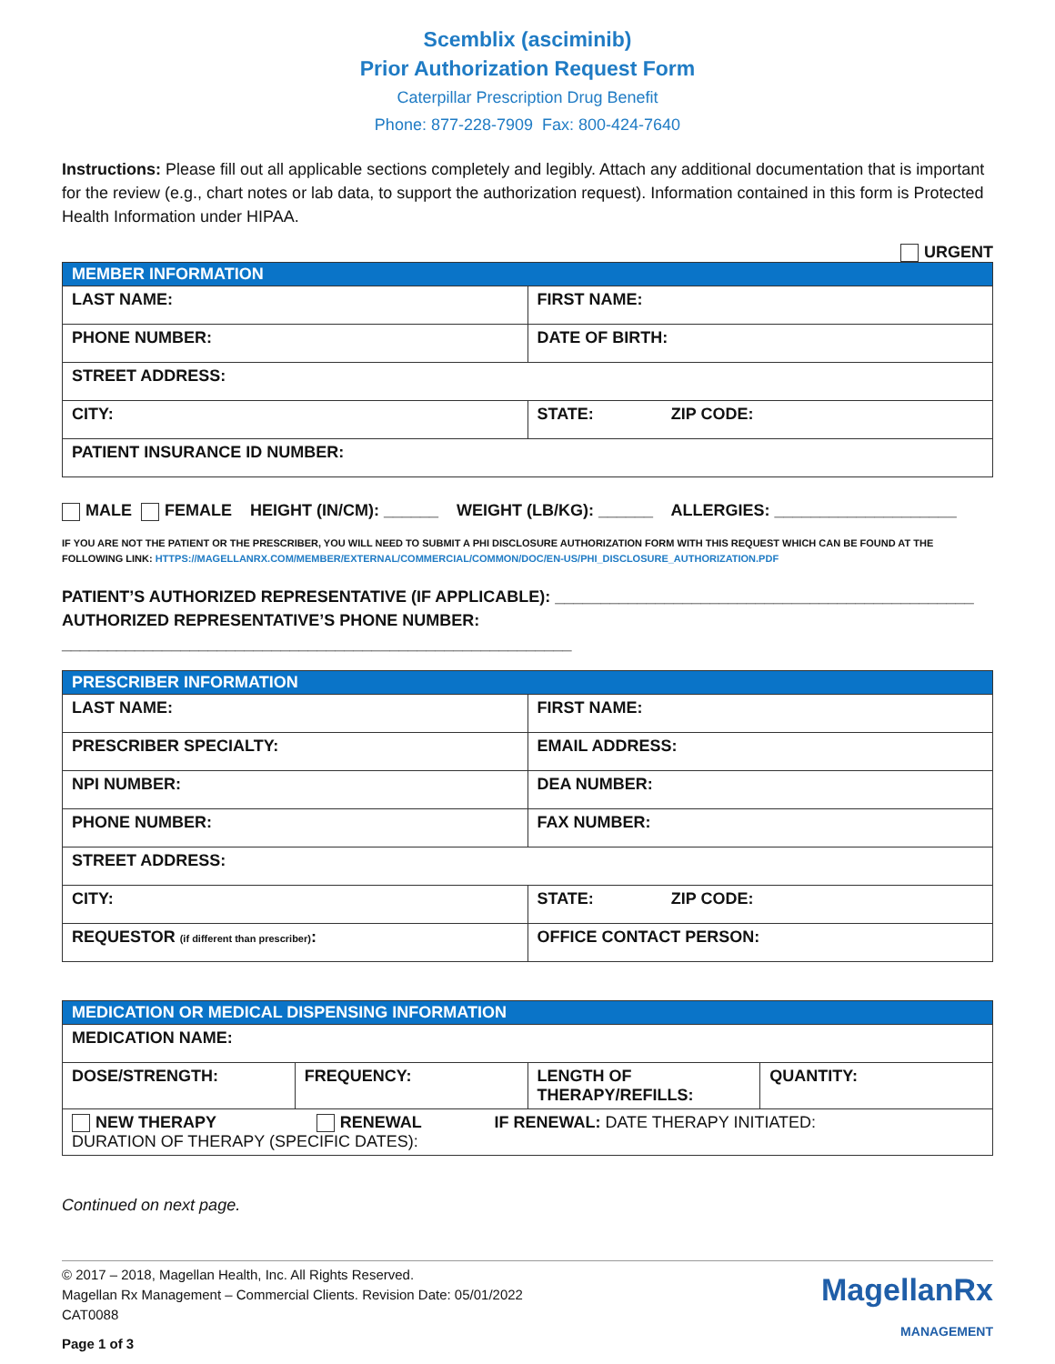Scemblix (asciminib)
Prior Authorization Request Form
Caterpillar Prescription Drug Benefit
Phone: 877-228-7909 Fax: 800-424-7640
Instructions: Please fill out all applicable sections completely and legibly. Attach any additional documentation that is important for the review (e.g., chart notes or lab data, to support the authorization request). Information contained in this form is Protected Health Information under HIPAA.
URGENT
| MEMBER INFORMATION | |
| --- | --- |
| LAST NAME: | FIRST NAME: |
| PHONE NUMBER: | DATE OF BIRTH: |
| STREET ADDRESS: | |
| CITY: | STATE: ZIP CODE: |
| PATIENT INSURANCE ID NUMBER: | |
MALE FEMALE HEIGHT (IN/CM): ______ WEIGHT (LB/KG): ______ ALLERGIES: ____________________
IF YOU ARE NOT THE PATIENT OR THE PRESCRIBER, YOU WILL NEED TO SUBMIT A PHI DISCLOSURE AUTHORIZATION FORM WITH THIS REQUEST WHICH CAN BE FOUND AT THE FOLLOWING LINK: HTTPS://MAGELLANRX.COM/MEMBER/EXTERNAL/COMMERCIAL/COMMON/DOC/EN-US/PHI_DISCLOSURE_AUTHORIZATION.PDF
PATIENT’S AUTHORIZED REPRESENTATIVE (IF APPLICABLE): ______________________________________________
AUTHORIZED REPRESENTATIVE’S PHONE NUMBER: ________________________________________________________
| PRESCRIBER INFORMATION | |
| --- | --- |
| LAST NAME: | FIRST NAME: |
| PRESCRIBER SPECIALTY: | EMAIL ADDRESS: |
| NPI NUMBER: | DEA NUMBER: |
| PHONE NUMBER: | FAX NUMBER: |
| STREET ADDRESS: | |
| CITY: | STATE: ZIP CODE: |
| REQUESTOR (if different than prescriber) : | OFFICE CONTACT PERSON: |
| MEDICATION OR MEDICAL DISPENSING INFORMATION | | | |
| --- | --- | --- | --- |
| MEDICATION NAME: | | | |
| DOSE/STRENGTH: | FREQUENCY: | LENGTH OF THERAPY/REFILLS: | QUANTITY: |
| NEW THERAPY RENEWAL IF RENEWAL: DATE THERAPY INITIATED: DURATION OF THERAPY (SPECIFIC DATES): | | | |
Continued on next page.
© 2017 – 2018, Magellan Health, Inc. All Rights Reserved.
Magellan Rx Management – Commercial Clients. Revision Date: 05/01/2022
CAT0088
Page 1 of 3
MagellanRx
MANAGEMENT